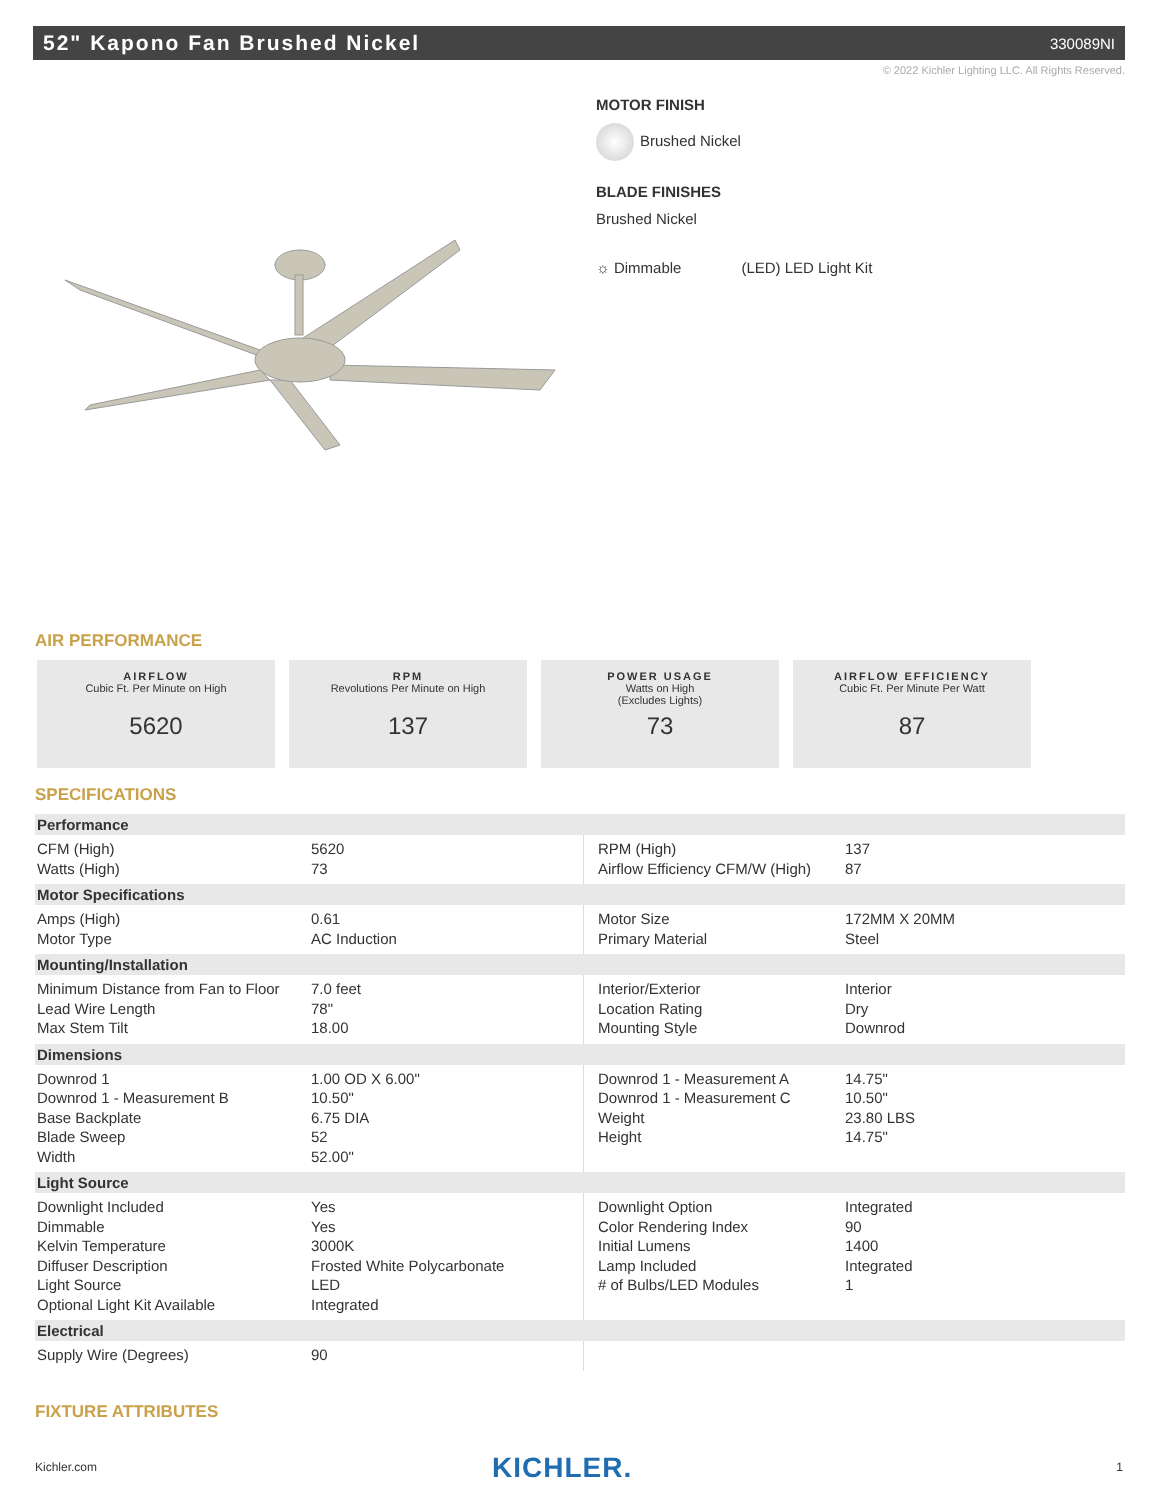52" Kapono Fan Brushed Nickel
330089NI
© 2022 Kichler Lighting LLC. All Rights Reserved.
MOTOR FINISH
Brushed Nickel
BLADE FINISHES
Brushed Nickel
☼ Dimmable (LED) LED Light Kit
AIR PERFORMANCE
AIRFLOW
Cubic Ft. Per Minute on High
5620
RPM
Revolutions Per Minute on High
137
POWER USAGE
Watts on High
(Excludes Lights)
73
AIRFLOW EFFICIENCY
Cubic Ft. Per Minute Per Watt
87
SPECIFICATIONS
| Performance | | | |
| --- | --- | --- | --- |
| CFM (High) Watts (High) | 5620 73 | RPM (High) Airflow Efficiency CFM/W (High) | 137 87 |
| Motor Specifications | | | |
| Amps (High) Motor Type | 0.61 AC Induction | Motor Size Primary Material | 172MM X 20MM Steel |
| Mounting/Installation | | | |
| Minimum Distance from Fan to Floor Lead Wire Length Max Stem Tilt | 7.0 feet 78" 18.00 | Interior/Exterior Location Rating Mounting Style | Interior Dry Downrod |
| Dimensions | | | |
| Downrod 1 Downrod 1 - Measurement B Base Backplate Blade Sweep Width | 1.00 OD X 6.00" 10.50" 6.75 DIA 52 52.00" | Downrod 1 - Measurement A Downrod 1 - Measurement C Weight Height | 14.75" 10.50" 23.80 LBS 14.75" |
| Light Source | | | |
| Downlight Included Dimmable Kelvin Temperature Diffuser Description Light Source Optional Light Kit Available | Yes Yes 3000K Frosted White Polycarbonate LED Integrated | Downlight Option Color Rendering Index Initial Lumens Lamp Included # of Bulbs/LED Modules | Integrated 90 1400 Integrated 1 |
| Electrical | | | |
| Supply Wire (Degrees) | 90 | | |
FIXTURE ATTRIBUTES
Kichler.com KICHLER. 1